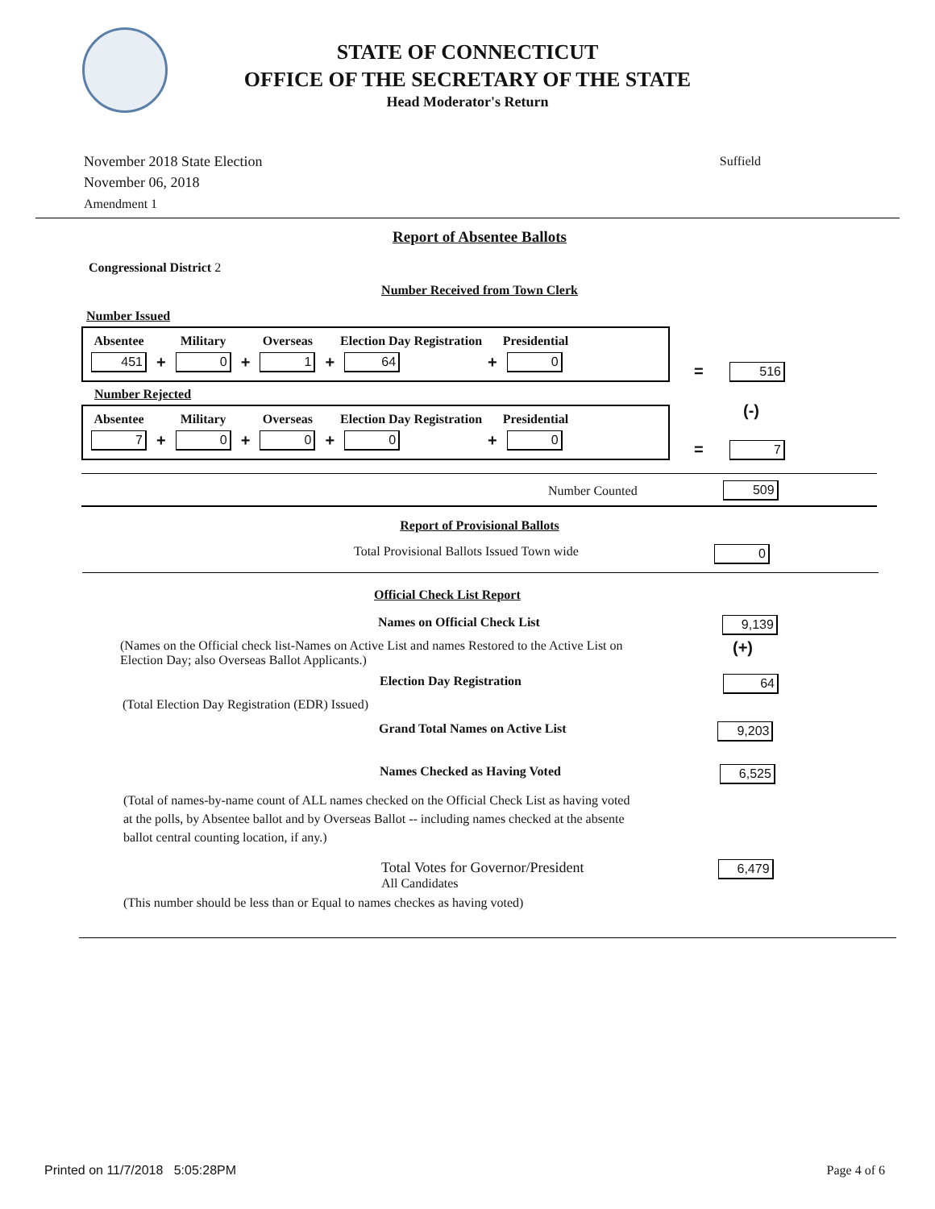STATE OF CONNECTICUT
OFFICE OF THE SECRETARY OF THE STATE
Head Moderator's Return
November 2018 State Election
November 06, 2018
Amendment 1
Suffield
Report of Absentee Ballots
Congressional District 2
Number Received from Town Clerk
Number Issued
| Absentee | | Military | | Overseas | | Election Day Registration | | Presidential |
| --- | --- | --- | --- | --- | --- | --- | --- | --- |
| 451 | + | 0 | + | 1 | + | 64 | + | 0 |
= 516
Number Rejected
(-)
| Absentee | | Military | | Overseas | | Election Day Registration | | Presidential |
| --- | --- | --- | --- | --- | --- | --- | --- | --- |
| 7 | + | 0 | + | 0 | + | 0 | + | 0 |
= 7
Number Counted 509
Report of Provisional Ballots
Total Provisional Ballots Issued Town wide 0
Official Check List Report
Names on Official Check List 9,139
(Names on the Official check list-Names on Active List and names Restored to the Active List on Election Day; also Overseas Ballot Applicants.)
(+)
Election Day Registration 64
(Total Election Day Registration (EDR) Issued)
Grand Total Names on Active List 9,203
Names Checked as Having Voted 6,525
(Total of names-by-name count of ALL names checked on the Official Check List as having voted at the polls, by Absentee ballot and by Overseas Ballot -- including names checked at the absente ballot central counting location, if any.)
Total Votes for Governor/President
All Candidates
6,479
(This number should be less than or Equal to names checkes as having voted)
Printed on 11/7/2018 5:05:28PM Page 4 of 6